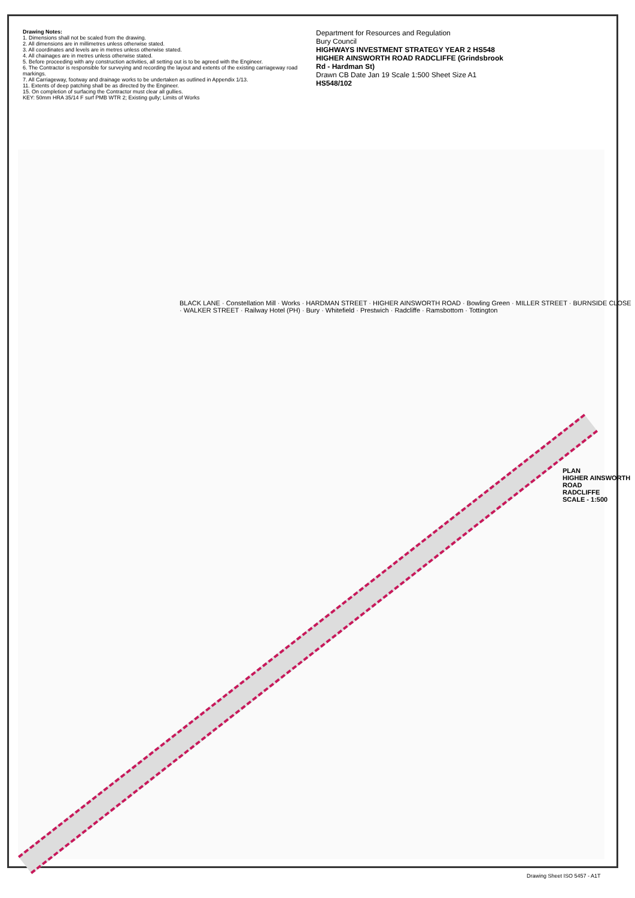Drawing Notes:
1. Dimensions shall not be scaled from the drawing.
2. All dimensions are in millimetres unless otherwise stated.
3. All coordinates and levels are in metres unless otherwise stated.
4. All chainages are in metres unless otherwise stated.
5. Before proceeding with any construction activities, all setting out is to be agreed with the Engineer.
6. The Contractor is responsible for surveying and recording the layout and extents of the existing carriageway road markings.
7. All Carriageway, footway and drainage works to be undertaken as outlined in Appendix 1/13.
11. Extents of deep patching shall be as directed by the Engineer.
15. On completion of surfacing the Contractor must clear all gullies.
KEY: 50mm HRA 35/14 F surf PMB WTR 2; Existing gully; Limits of Works
Department for Resources and Regulation
Bury Council
HIGHWAYS INVESTMENT STRATEGY YEAR 2 HS548
HIGHER AINSWORTH ROAD RADCLIFFE (Grindsbrook Rd - Hardman St)
Drawn CB Date Jan 19 Scale 1:500 Sheet Size A1
HS548/102
PLAN
HIGHER AINSWORTH ROAD
RADCLIFFE
SCALE - 1:500
BLACK LANE · Constellation Mill · Works · HARDMAN STREET · HIGHER AINSWORTH ROAD · Bowling Green · MILLER STREET · BURNSIDE CLOSE · WALKER STREET · Railway Hotel (PH) · Bury · Whitefield · Prestwich · Radcliffe · Ramsbottom · Tottington
Drawing Sheet ISO 5457 - A1T